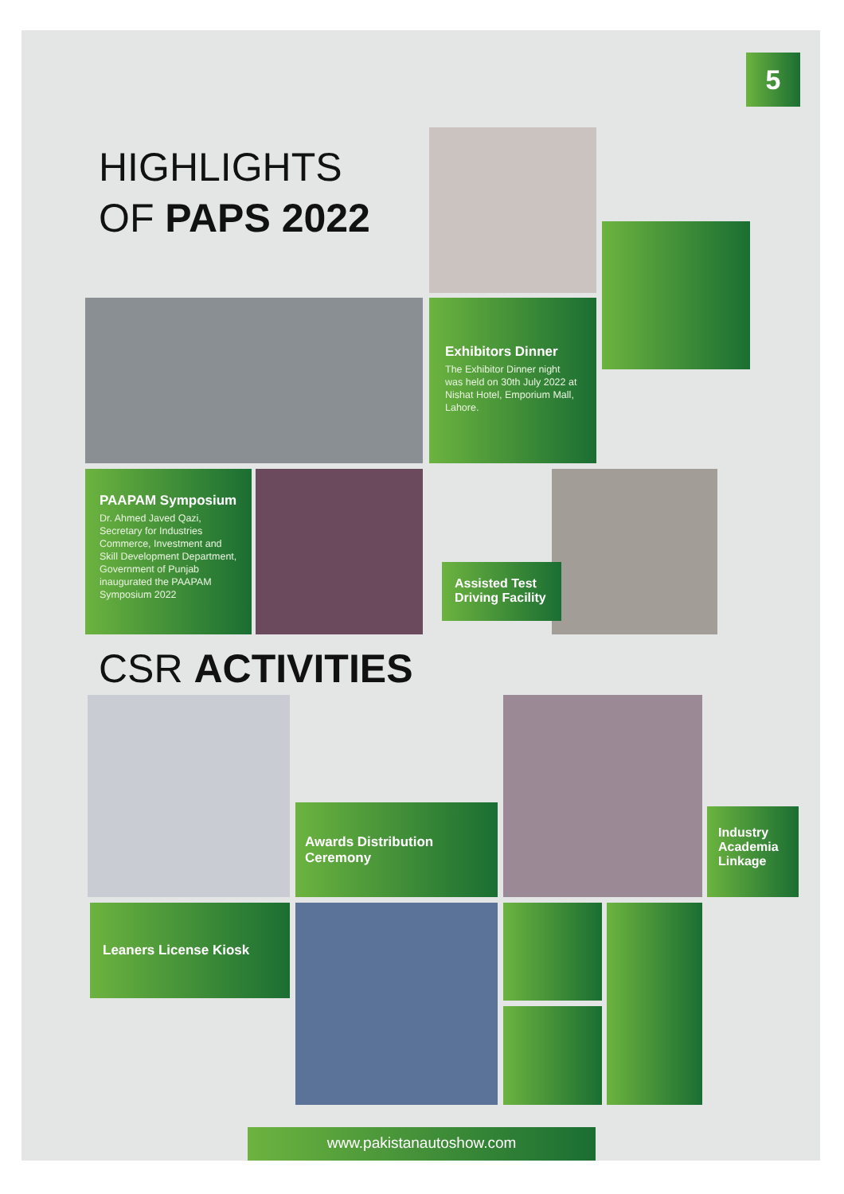5
HIGHLIGHTS
OF PAPS 2022
Exhibitors Dinner
The Exhibitor Dinner night was held on 30th July 2022 at Nishat Hotel, Emporium Mall, Lahore.
PAAPAM Symposium
Dr. Ahmed Javed Qazi, Secretary for Industries Commerce, Investment and Skill Development Department, Government of Punjab inaugurated the PAAPAM Symposium 2022
Assisted Test Driving Facility
CSR ACTIVITIES
Awards Distribution Ceremony
Industry Academia Linkage
Leaners License Kiosk
www.pakistanautoshow.com